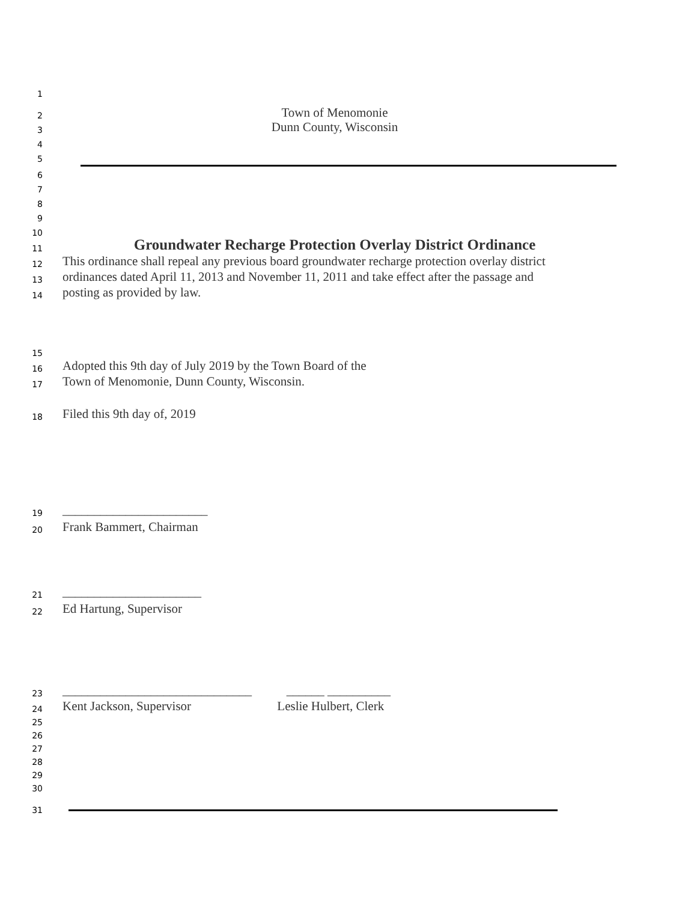1
2 Town of Menomonie
3 Dunn County, Wisconsin
4
5
6
7
8
9
10
11 Groundwater Recharge Protection Overlay District Ordinance
12 This ordinance shall repeal any previous board groundwater recharge protection overlay district
13 ordinances dated April 11, 2013 and November 11, 2011 and take effect after the passage and
14 posting as provided by law.
15
16 Adopted this 9th day of July 2019 by the Town Board of the
17 Town of Menomonie, Dunn County, Wisconsin.
18 Filed this 9th day of, 2019
19 _______________________
20 Frank Bammert, Chairman
21 ______________________
22 Ed Hartung, Supervisor
23 ______________________________ ______ __________
24 Kent Jackson, Supervisor Leslie Hulbert, Clerk
25
26
27
28
29
30
31